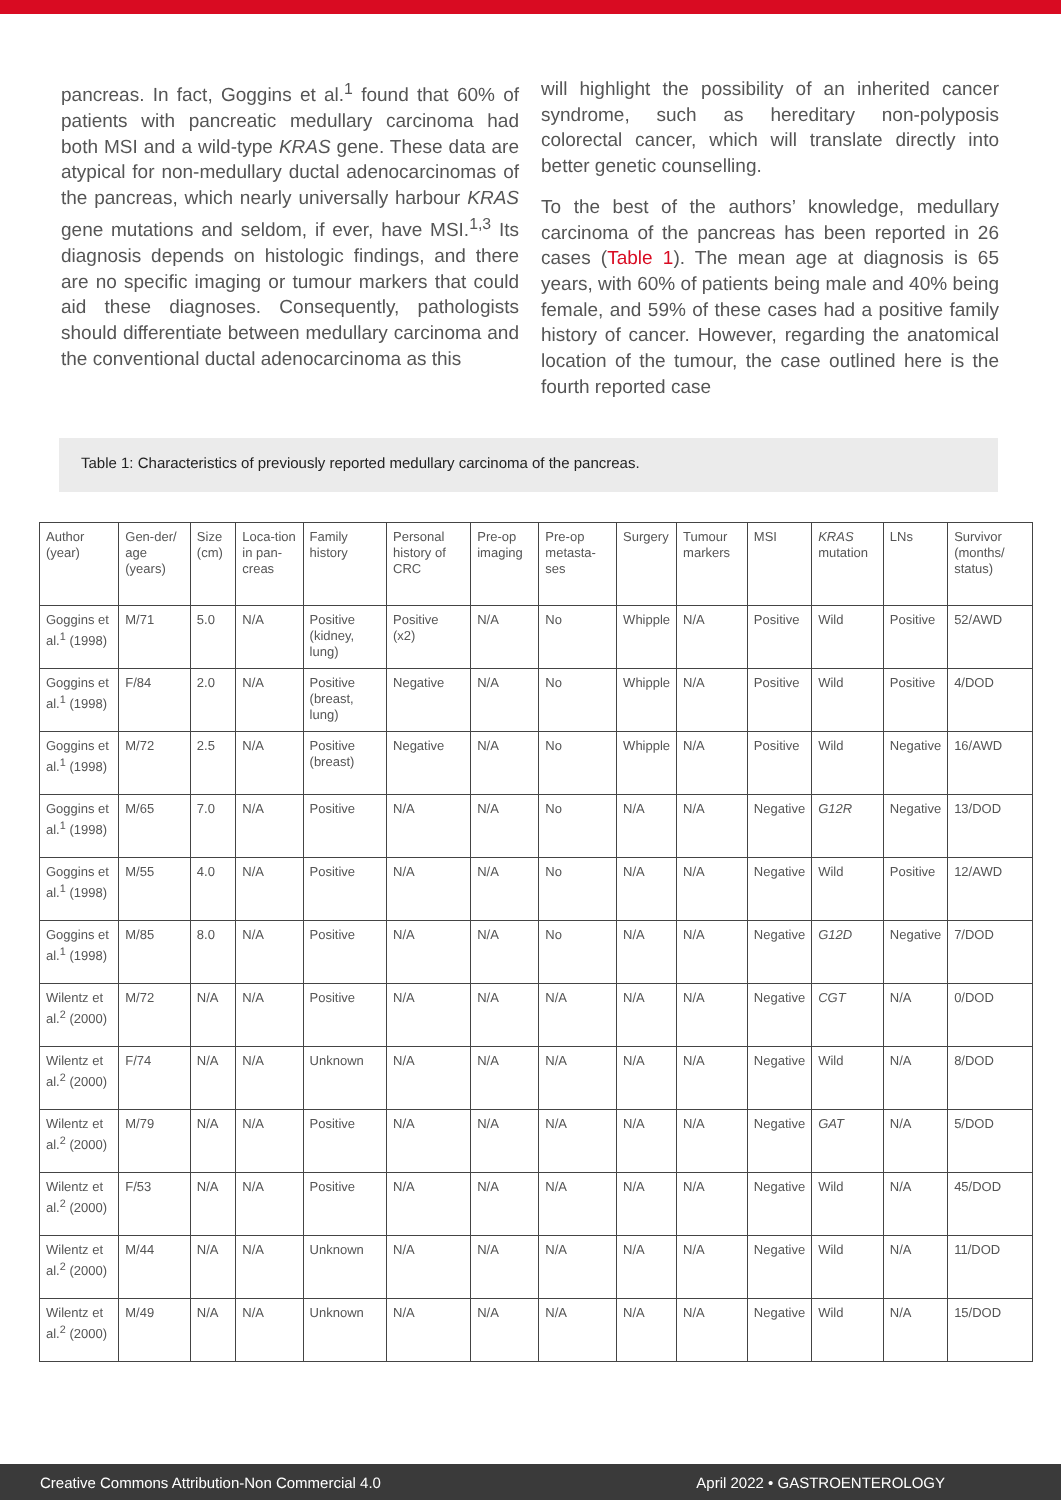pancreas. In fact, Goggins et al.<sup>1</sup> found that 60% of patients with pancreatic medullary carcinoma had both MSI and a wild-type KRAS gene. These data are atypical for non-medullary ductal adenocarcinomas of the pancreas, which nearly universally harbour KRAS gene mutations and seldom, if ever, have MSI.<sup>1,3</sup> Its diagnosis depends on histologic findings, and there are no specific imaging or tumour markers that could aid these diagnoses. Consequently, pathologists should differentiate between medullary carcinoma and the conventional ductal adenocarcinoma as this
will highlight the possibility of an inherited cancer syndrome, such as hereditary non-polyposis colorectal cancer, which will translate directly into better genetic counselling.
To the best of the authors’ knowledge, medullary carcinoma of the pancreas has been reported in 26 cases (Table 1). The mean age at diagnosis is 65 years, with 60% of patients being male and 40% being female, and 59% of these cases had a positive family history of cancer. However, regarding the anatomical location of the tumour, the case outlined here is the fourth reported case
Table 1: Characteristics of previously reported medullary carcinoma of the pancreas.
| Author (year) | Gen-der/ age (years) | Size (cm) | Loca-tion in pan-creas | Family history | Personal history of CRC | Pre-op imaging | Pre-op metasta-ses | Surgery | Tumour markers | MSI | KRAS mutation | LNs | Survivor (months/ status) |
| Goggins et al.<sup>1</sup> (1998) | M/71 | 5.0 | N/A | Positive (kidney, lung) | Positive (x2) | N/A | No | Whipple | N/A | Positive | Wild | Positive | 52/AWD |
| Goggins et al.<sup>1</sup> (1998) | F/84 | 2.0 | N/A | Positive (breast, lung) | Negative | N/A | No | Whipple | N/A | Positive | Wild | Positive | 4/DOD |
| Goggins et al.<sup>1</sup> (1998) | M/72 | 2.5 | N/A | Positive (breast) | Negative | N/A | No | Whipple | N/A | Positive | Wild | Negative | 16/AWD |
| Goggins et al.<sup>1</sup> (1998) | M/65 | 7.0 | N/A | Positive | N/A | N/A | No | N/A | N/A | Negative | G12R | Negative | 13/DOD |
| Goggins et al.<sup>1</sup> (1998) | M/55 | 4.0 | N/A | Positive | N/A | N/A | No | N/A | N/A | Negative | Wild | Positive | 12/AWD |
| Goggins et al.<sup>1</sup> (1998) | M/85 | 8.0 | N/A | Positive | N/A | N/A | No | N/A | N/A | Negative | G12D | Negative | 7/DOD |
| Wilentz et al.<sup>2</sup> (2000) | M/72 | N/A | N/A | Positive | N/A | N/A | N/A | N/A | N/A | Negative | CGT | N/A | 0/DOD |
| Wilentz et al.<sup>2</sup> (2000) | F/74 | N/A | N/A | Unknown | N/A | N/A | N/A | N/A | N/A | Negative | Wild | N/A | 8/DOD |
| Wilentz et al.<sup>2</sup> (2000) | M/79 | N/A | N/A | Positive | N/A | N/A | N/A | N/A | N/A | Negative | GAT | N/A | 5/DOD |
| Wilentz et al.<sup>2</sup> (2000) | F/53 | N/A | N/A | Positive | N/A | N/A | N/A | N/A | N/A | Negative | Wild | N/A | 45/DOD |
| Wilentz et al.<sup>2</sup> (2000) | M/44 | N/A | N/A | Unknown | N/A | N/A | N/A | N/A | N/A | Negative | Wild | N/A | 11/DOD |
| Wilentz et al.<sup>2</sup> (2000) | M/49 | N/A | N/A | Unknown | N/A | N/A | N/A | N/A | N/A | Negative | Wild | N/A | 15/DOD |
Creative Commons Attribution-Non Commercial 4.0 April 2022 • GASTROENTEROLOGY